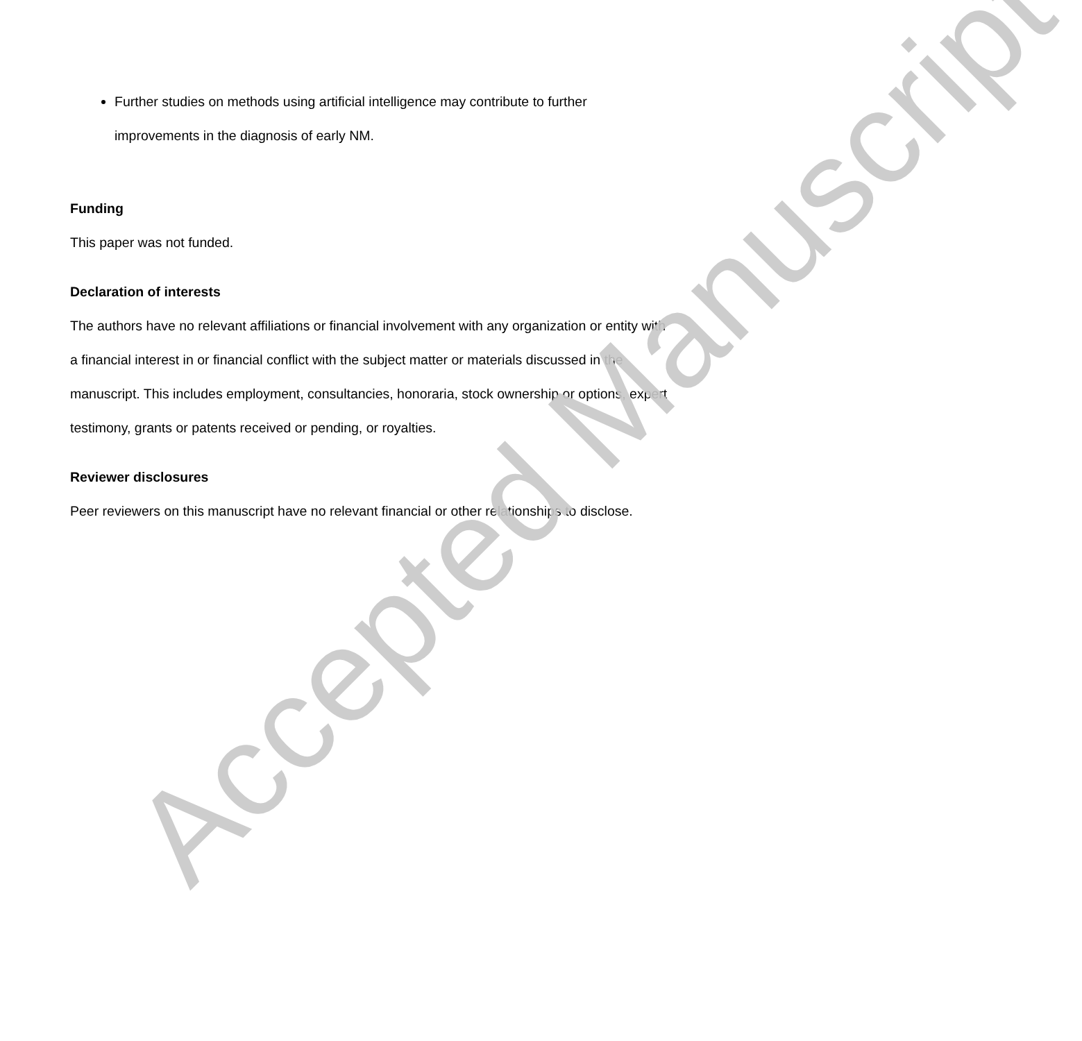Further studies on methods using artificial intelligence may contribute to further improvements in the diagnosis of early NM.
Funding
This paper was not funded.
Declaration of interests
The authors have no relevant affiliations or financial involvement with any organization or entity with a financial interest in or financial conflict with the subject matter or materials discussed in the manuscript. This includes employment, consultancies, honoraria, stock ownership or options, expert testimony, grants or patents received or pending, or royalties.
Reviewer disclosures
Peer reviewers on this manuscript have no relevant financial or other relationships to disclose.
Accepted Manuscript